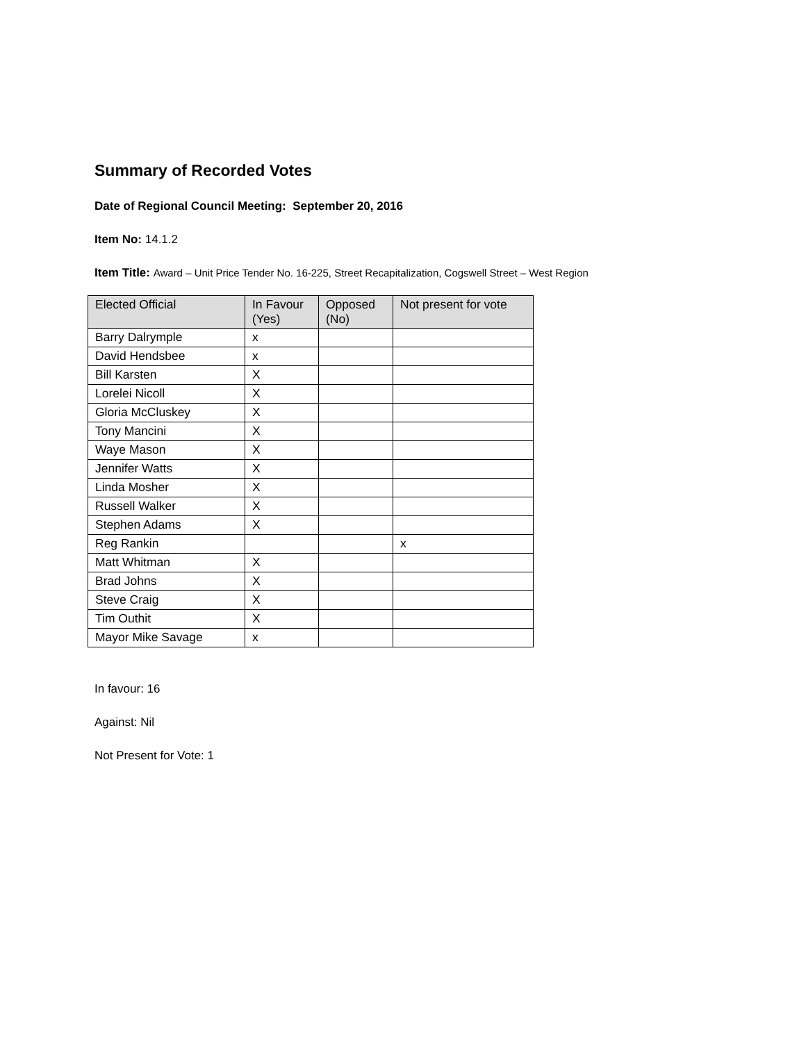Summary of Recorded Votes
Date of Regional Council Meeting: September 20, 2016
Item No: 14.1.2
Item Title: Award – Unit Price Tender No. 16-225, Street Recapitalization, Cogswell Street – West Region
| Elected Official | In Favour (Yes) | Opposed (No) | Not present for vote |
| --- | --- | --- | --- |
| Barry Dalrymple | x | | |
| David Hendsbee | x | | |
| Bill Karsten | X | | |
| Lorelei Nicoll | X | | |
| Gloria McCluskey | X | | |
| Tony Mancini | X | | |
| Waye Mason | X | | |
| Jennifer Watts | X | | |
| Linda Mosher | X | | |
| Russell Walker | X | | |
| Stephen Adams | X | | |
| Reg Rankin | | | x |
| Matt Whitman | X | | |
| Brad Johns | X | | |
| Steve Craig | X | | |
| Tim Outhit | X | | |
| Mayor Mike Savage | x | | |
In favour: 16
Against: Nil
Not Present for Vote: 1